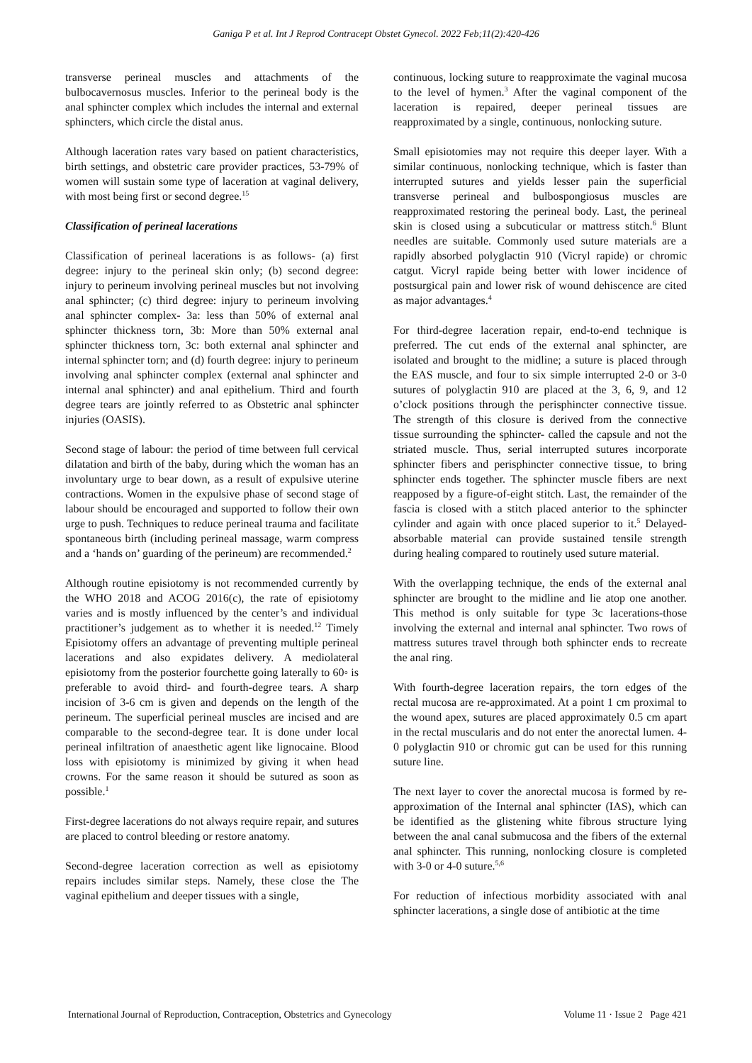Ganiga P et al. Int J Reprod Contracept Obstet Gynecol. 2022 Feb;11(2):420-426
transverse perineal muscles and attachments of the bulbocavernosus muscles. Inferior to the perineal body is the anal sphincter complex which includes the internal and external sphincters, which circle the distal anus.
Although laceration rates vary based on patient characteristics, birth settings, and obstetric care provider practices, 53-79% of women will sustain some type of laceration at vaginal delivery, with most being first or second degree.<sup>15</sup>
Classification of perineal lacerations
Classification of perineal lacerations is as follows- (a) first degree: injury to the perineal skin only; (b) second degree: injury to perineum involving perineal muscles but not involving anal sphincter; (c) third degree: injury to perineum involving anal sphincter complex- 3a: less than 50% of external anal sphincter thickness torn, 3b: More than 50% external anal sphincter thickness torn, 3c: both external anal sphincter and internal sphincter torn; and (d) fourth degree: injury to perineum involving anal sphincter complex (external anal sphincter and internal anal sphincter) and anal epithelium. Third and fourth degree tears are jointly referred to as Obstetric anal sphincter injuries (OASIS).
Second stage of labour: the period of time between full cervical dilatation and birth of the baby, during which the woman has an involuntary urge to bear down, as a result of expulsive uterine contractions. Women in the expulsive phase of second stage of labour should be encouraged and supported to follow their own urge to push. Techniques to reduce perineal trauma and facilitate spontaneous birth (including perineal massage, warm compress and a ‘hands on’ guarding of the perineum) are recommended.<sup>2</sup>
Although routine episiotomy is not recommended currently by the WHO 2018 and ACOG 2016(c), the rate of episiotomy varies and is mostly influenced by the center’s and individual practitioner’s judgement as to whether it is needed.<sup>12</sup> Timely Episiotomy offers an advantage of preventing multiple perineal lacerations and also expidates delivery. A mediolateral episiotomy from the posterior fourchette going laterally to 60◦ is preferable to avoid third- and fourth-degree tears. A sharp incision of 3-6 cm is given and depends on the length of the perineum. The superficial perineal muscles are incised and are comparable to the second-degree tear. It is done under local perineal infiltration of anaesthetic agent like lignocaine. Blood loss with episiotomy is minimized by giving it when head crowns. For the same reason it should be sutured as soon as possible.<sup>1</sup>
First-degree lacerations do not always require repair, and sutures are placed to control bleeding or restore anatomy.
Second-degree laceration correction as well as episiotomy repairs includes similar steps. Namely, these close the The vaginal epithelium and deeper tissues with a single,
continuous, locking suture to reapproximate the vaginal mucosa to the level of hymen.<sup>3</sup> After the vaginal component of the laceration is repaired, deeper perineal tissues are reapproximated by a single, continuous, nonlocking suture.
Small episiotomies may not require this deeper layer. With a similar continuous, nonlocking technique, which is faster than interrupted sutures and yields lesser pain the superficial transverse perineal and bulbospongiosus muscles are reapproximated restoring the perineal body. Last, the perineal skin is closed using a subcuticular or mattress stitch.<sup>6</sup> Blunt needles are suitable. Commonly used suture materials are a rapidly absorbed polyglactin 910 (Vicryl rapide) or chromic catgut. Vicryl rapide being better with lower incidence of postsurgical pain and lower risk of wound dehiscence are cited as major advantages.<sup>4</sup>
For third-degree laceration repair, end-to-end technique is preferred. The cut ends of the external anal sphincter, are isolated and brought to the midline; a suture is placed through the EAS muscle, and four to six simple interrupted 2-0 or 3-0 sutures of polyglactin 910 are placed at the 3, 6, 9, and 12 o’clock positions through the perisphincter connective tissue. The strength of this closure is derived from the connective tissue surrounding the sphincter- called the capsule and not the striated muscle. Thus, serial interrupted sutures incorporate sphincter fibers and perisphincter connective tissue, to bring sphincter ends together. The sphincter muscle fibers are next reapposed by a figure-of-eight stitch. Last, the remainder of the fascia is closed with a stitch placed anterior to the sphincter cylinder and again with once placed superior to it.<sup>5</sup> Delayed-absorbable material can provide sustained tensile strength during healing compared to routinely used suture material.
With the overlapping technique, the ends of the external anal sphincter are brought to the midline and lie atop one another. This method is only suitable for type 3c lacerations-those involving the external and internal anal sphincter. Two rows of mattress sutures travel through both sphincter ends to recreate the anal ring.
With fourth-degree laceration repairs, the torn edges of the rectal mucosa are re-approximated. At a point 1 cm proximal to the wound apex, sutures are placed approximately 0.5 cm apart in the rectal muscularis and do not enter the anorectal lumen. 4-0 polyglactin 910 or chromic gut can be used for this running suture line.
The next layer to cover the anorectal mucosa is formed by re-approximation of the Internal anal sphincter (IAS), which can be identified as the glistening white fibrous structure lying between the anal canal submucosa and the fibers of the external anal sphincter. This running, nonlocking closure is completed with 3-0 or 4-0 suture.<sup>5,6</sup>
For reduction of infectious morbidity associated with anal sphincter lacerations, a single dose of antibiotic at the time
International Journal of Reproduction, Contraception, Obstetrics and Gynecology Volume 11 · Issue 2 Page 421